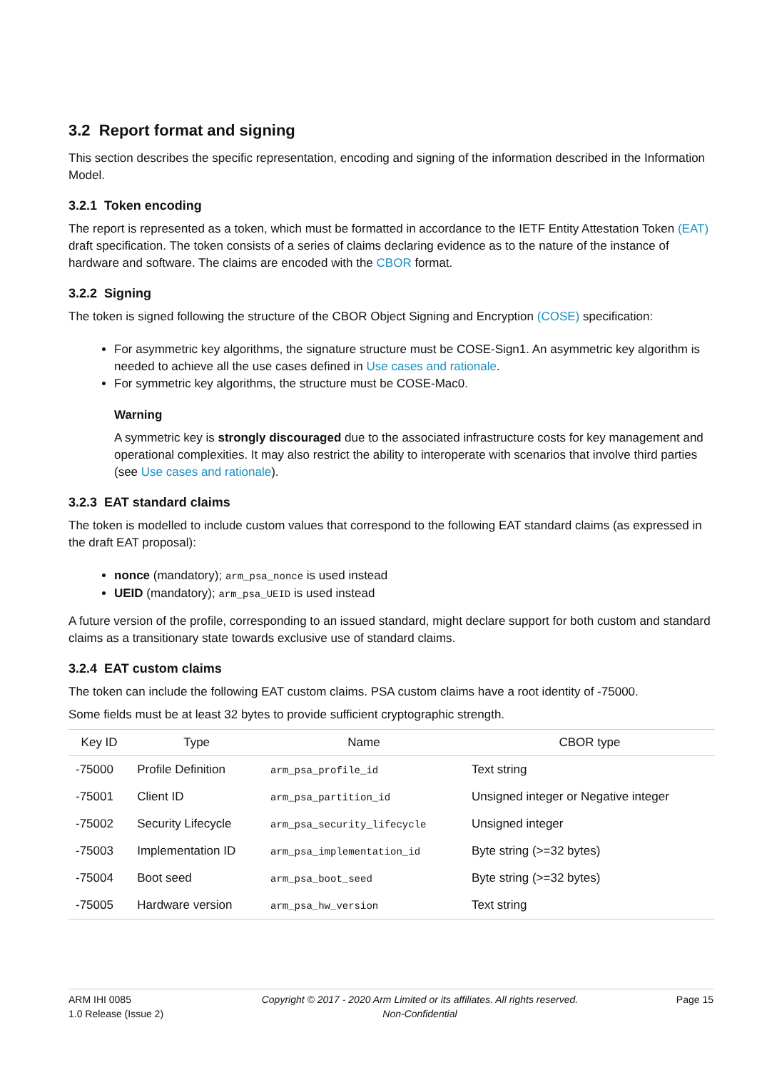3.2 Report format and signing
This section describes the specific representation, encoding and signing of the information described in the Information Model.
3.2.1 Token encoding
The report is represented as a token, which must be formatted in accordance to the IETF Entity Attestation Token (EAT) draft specification. The token consists of a series of claims declaring evidence as to the nature of the instance of hardware and software. The claims are encoded with the CBOR format.
3.2.2 Signing
The token is signed following the structure of the CBOR Object Signing and Encryption (COSE) specification:
For asymmetric key algorithms, the signature structure must be COSE-Sign1. An asymmetric key algorithm is needed to achieve all the use cases defined in Use cases and rationale.
For symmetric key algorithms, the structure must be COSE-Mac0.
Warning
A symmetric key is strongly discouraged due to the associated infrastructure costs for key management and operational complexities. It may also restrict the ability to interoperate with scenarios that involve third parties (see Use cases and rationale).
3.2.3 EAT standard claims
The token is modelled to include custom values that correspond to the following EAT standard claims (as expressed in the draft EAT proposal):
nonce (mandatory); arm_psa_nonce is used instead
UEID (mandatory); arm_psa_UEID is used instead
A future version of the profile, corresponding to an issued standard, might declare support for both custom and standard claims as a transitionary state towards exclusive use of standard claims.
3.2.4 EAT custom claims
The token can include the following EAT custom claims. PSA custom claims have a root identity of -75000.
Some fields must be at least 32 bytes to provide sufficient cryptographic strength.
| Key ID | Type | Name | CBOR type |
| --- | --- | --- | --- |
| -75000 | Profile Definition | arm_psa_profile_id | Text string |
| -75001 | Client ID | arm_psa_partition_id | Unsigned integer or Negative integer |
| -75002 | Security Lifecycle | arm_psa_security_lifecycle | Unsigned integer |
| -75003 | Implementation ID | arm_psa_implementation_id | Byte string (>=32 bytes) |
| -75004 | Boot seed | arm_psa_boot_seed | Byte string (>=32 bytes) |
| -75005 | Hardware version | arm_psa_hw_version | Text string |
ARM IHI 0085
1.0 Release (Issue 2)
Copyright © 2017 - 2020 Arm Limited or its affiliates. All rights reserved.
Non-Confidential
Page 15